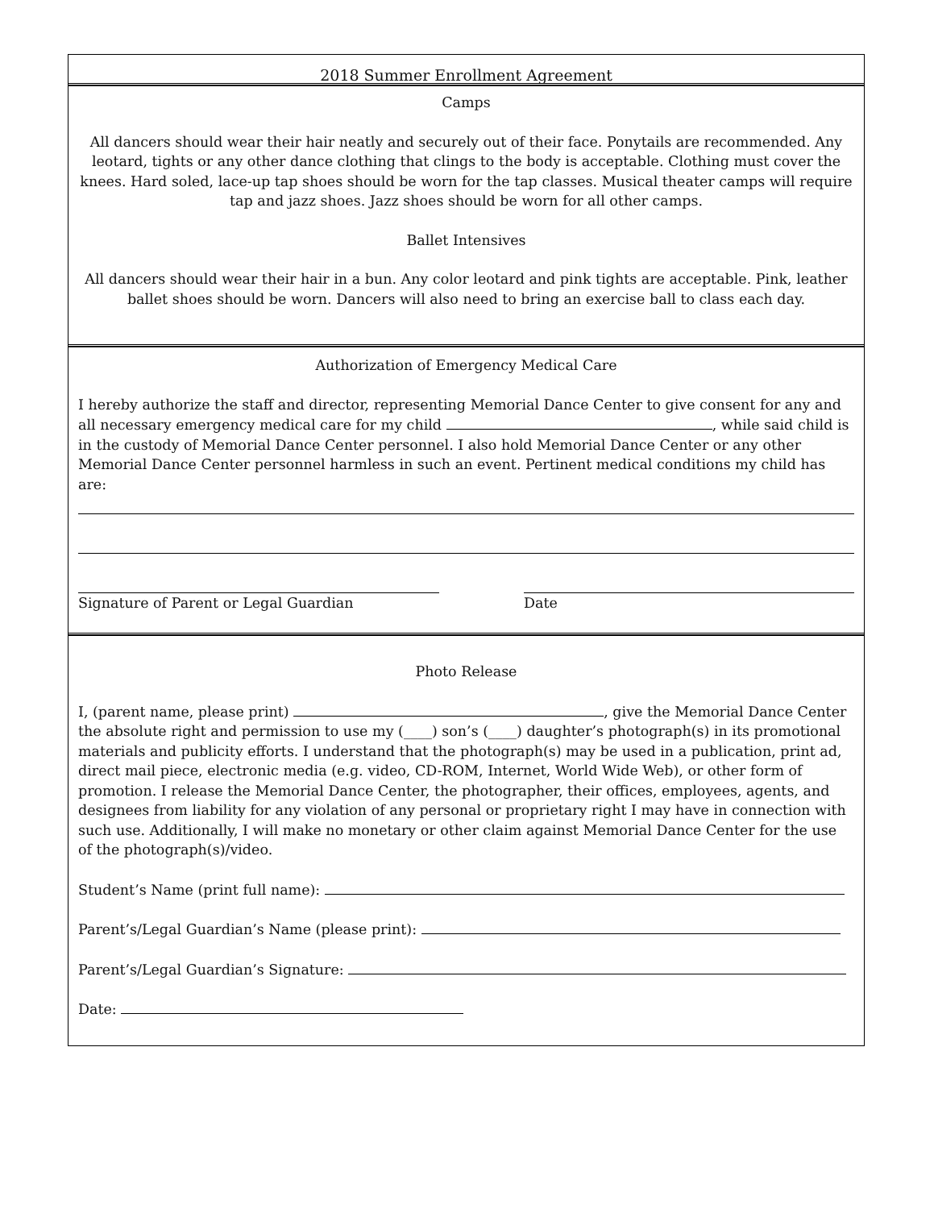2018 Summer Enrollment Agreement
Camps
All dancers should wear their hair neatly and securely out of their face. Ponytails are recommended. Any leotard, tights or any other dance clothing that clings to the body is acceptable. Clothing must cover the knees. Hard soled, lace-up tap shoes should be worn for the tap classes. Musical theater camps will require tap and jazz shoes. Jazz shoes should be worn for all other camps.
Ballet Intensives
All dancers should wear their hair in a bun. Any color leotard and pink tights are acceptable. Pink, leather ballet shoes should be worn. Dancers will also need to bring an exercise ball to class each day.
Authorization of Emergency Medical Care
I hereby authorize the staff and director, representing Memorial Dance Center to give consent for any and all necessary emergency medical care for my child , while said child is in the custody of Memorial Dance Center personnel. I also hold Memorial Dance Center or any other Memorial Dance Center personnel harmless in such an event. Pertinent medical conditions my child has are:
Signature of Parent or Legal Guardian Date
Photo Release
I, (parent name, please print) , give the Memorial Dance Center the absolute right and permission to use my (____) son’s (____) daughter’s photograph(s) in its promotional materials and publicity efforts. I understand that the photograph(s) may be used in a publication, print ad, direct mail piece, electronic media (e.g. video, CD-ROM, Internet, World Wide Web), or other form of promotion. I release the Memorial Dance Center, the photographer, their offices, employees, agents, and designees from liability for any violation of any personal or proprietary right I may have in connection with such use. Additionally, I will make no monetary or other claim against Memorial Dance Center for the use of the photograph(s)/video.
Student’s Name (print full name):
Parent’s/Legal Guardian’s Name (please print):
Parent’s/Legal Guardian’s Signature:
Date: